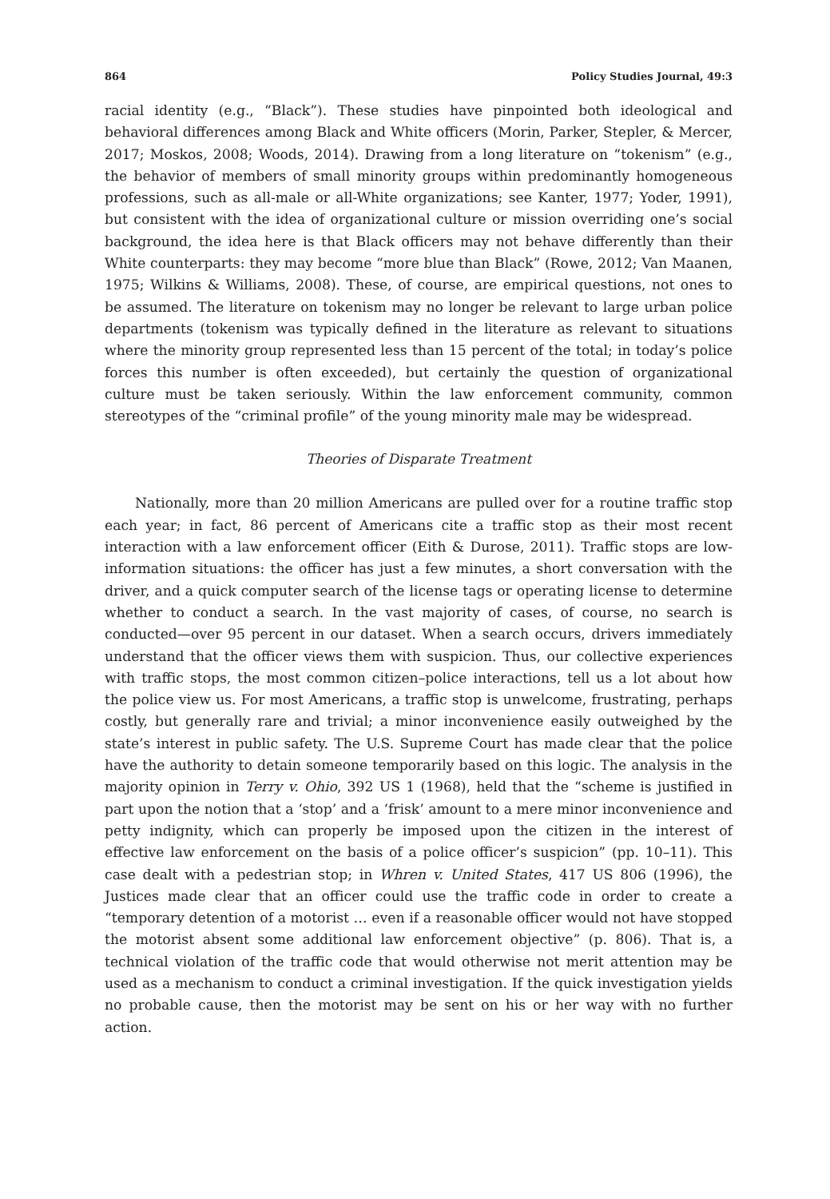864 Policy Studies Journal, 49:3
racial identity (e.g., “Black”). These studies have pinpointed both ideological and behavioral differences among Black and White officers (Morin, Parker, Stepler, & Mercer, 2017; Moskos, 2008; Woods, 2014). Drawing from a long literature on “tokenism” (e.g., the behavior of members of small minority groups within predominantly homogeneous professions, such as all-male or all-White organizations; see Kanter, 1977; Yoder, 1991), but consistent with the idea of organizational culture or mission overriding one’s social background, the idea here is that Black officers may not behave differently than their White counterparts: they may become “more blue than Black” (Rowe, 2012; Van Maanen, 1975; Wilkins & Williams, 2008). These, of course, are empirical questions, not ones to be assumed. The literature on tokenism may no longer be relevant to large urban police departments (tokenism was typically defined in the literature as relevant to situations where the minority group represented less than 15 percent of the total; in today’s police forces this number is often exceeded), but certainly the question of organizational culture must be taken seriously. Within the law enforcement community, common stereotypes of the “criminal profile” of the young minority male may be widespread.
Theories of Disparate Treatment
Nationally, more than 20 million Americans are pulled over for a routine traffic stop each year; in fact, 86 percent of Americans cite a traffic stop as their most recent interaction with a law enforcement officer (Eith & Durose, 2011). Traffic stops are low-information situations: the officer has just a few minutes, a short conversation with the driver, and a quick computer search of the license tags or operating license to determine whether to conduct a search. In the vast majority of cases, of course, no search is conducted—over 95 percent in our dataset. When a search occurs, drivers immediately understand that the officer views them with suspicion. Thus, our collective experiences with traffic stops, the most common citizen–police interactions, tell us a lot about how the police view us. For most Americans, a traffic stop is unwelcome, frustrating, perhaps costly, but generally rare and trivial; a minor inconvenience easily outweighed by the state’s interest in public safety. The U.S. Supreme Court has made clear that the police have the authority to detain someone temporarily based on this logic. The analysis in the majority opinion in Terry v. Ohio, 392 US 1 (1968), held that the “scheme is justified in part upon the notion that a ‘stop’ and a ‘frisk’ amount to a mere minor inconvenience and petty indignity, which can properly be imposed upon the citizen in the interest of effective law enforcement on the basis of a police officer’s suspicion” (pp. 10–11). This case dealt with a pedestrian stop; in Whren v. United States, 417 US 806 (1996), the Justices made clear that an officer could use the traffic code in order to create a “temporary detention of a motorist … even if a reasonable officer would not have stopped the motorist absent some additional law enforcement objective” (p. 806). That is, a technical violation of the traffic code that would otherwise not merit attention may be used as a mechanism to conduct a criminal investigation. If the quick investigation yields no probable cause, then the motorist may be sent on his or her way with no further action.